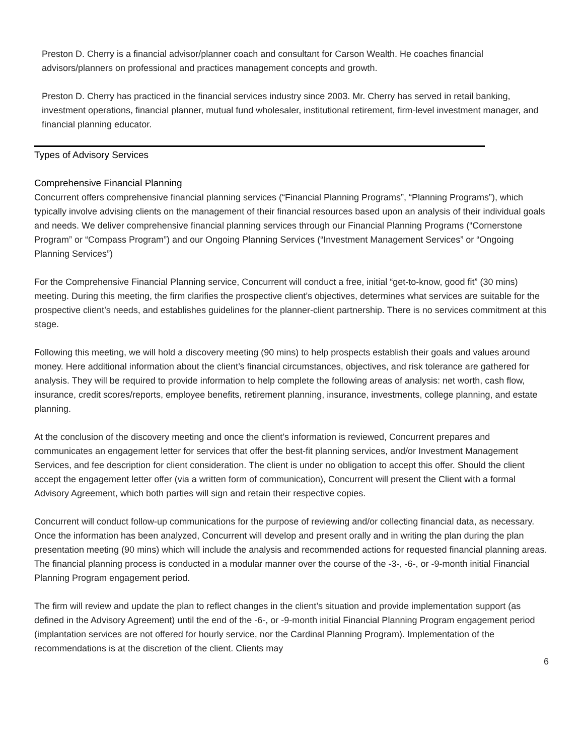Preston D. Cherry is a financial advisor/planner coach and consultant for Carson Wealth. He coaches financial advisors/planners on professional and practices management concepts and growth.
Preston D. Cherry has practiced in the financial services industry since 2003. Mr. Cherry has served in retail banking, investment operations, financial planner, mutual fund wholesaler, institutional retirement, firm-level investment manager, and financial planning educator.
Types of Advisory Services
Comprehensive Financial Planning
Concurrent offers comprehensive financial planning services (“Financial Planning Programs”, “Planning Programs”), which typically involve advising clients on the management of their financial resources based upon an analysis of their individual goals and needs. We deliver comprehensive financial planning services through our Financial Planning Programs (“Cornerstone Program” or “Compass Program”) and our Ongoing Planning Services (“Investment Management Services” or “Ongoing Planning Services”)
For the Comprehensive Financial Planning service, Concurrent will conduct a free, initial “get-to-know, good fit” (30 mins) meeting. During this meeting, the firm clarifies the prospective client’s objectives, determines what services are suitable for the prospective client’s needs, and establishes guidelines for the planner-client partnership. There is no services commitment at this stage.
Following this meeting, we will hold a discovery meeting (90 mins) to help prospects establish their goals and values around money. Here additional information about the client’s financial circumstances, objectives, and risk tolerance are gathered for analysis. They will be required to provide information to help complete the following areas of analysis: net worth, cash flow, insurance, credit scores/reports, employee benefits, retirement planning, insurance, investments, college planning, and estate planning.
At the conclusion of the discovery meeting and once the client’s information is reviewed, Concurrent prepares and communicates an engagement letter for services that offer the best-fit planning services, and/or Investment Management Services, and fee description for client consideration. The client is under no obligation to accept this offer. Should the client accept the engagement letter offer (via a written form of communication), Concurrent will present the Client with a formal Advisory Agreement, which both parties will sign and retain their respective copies.
Concurrent will conduct follow-up communications for the purpose of reviewing and/or collecting financial data, as necessary. Once the information has been analyzed, Concurrent will develop and present orally and in writing the plan during the plan presentation meeting (90 mins) which will include the analysis and recommended actions for requested financial planning areas. The financial planning process is conducted in a modular manner over the course of the -3-, -6-, or -9-month initial Financial Planning Program engagement period.
The firm will review and update the plan to reflect changes in the client’s situation and provide implementation support (as defined in the Advisory Agreement) until the end of the -6-, or -9-month initial Financial Planning Program engagement period (implantation services are not offered for hourly service, nor the Cardinal Planning Program). Implementation of the recommendations is at the discretion of the client. Clients may
6